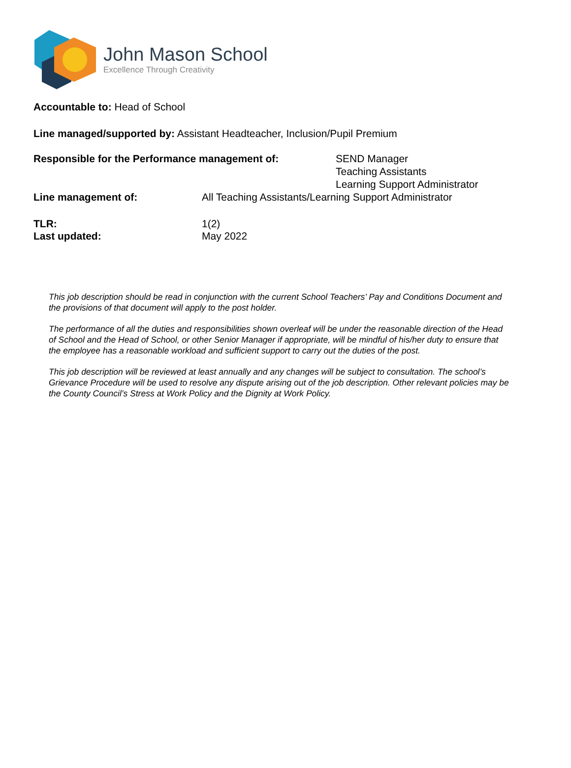John Mason School
Excellence Through Creativity
Accountable to: Head of School
Line managed/supported by: Assistant Headteacher, Inclusion/Pupil Premium
Responsible for the Performance management of: SEND Manager
Teaching Assistants
Learning Support Administrator
Line management of: All Teaching Assistants/Learning Support Administrator
TLR:
Last updated:
1(2)
May 2022
This job description should be read in conjunction with the current School Teachers’ Pay and Conditions Document and the provisions of that document will apply to the post holder.
The performance of all the duties and responsibilities shown overleaf will be under the reasonable direction of the Head of School and the Head of School, or other Senior Manager if appropriate, will be mindful of his/her duty to ensure that the employee has a reasonable workload and sufficient support to carry out the duties of the post.
This job description will be reviewed at least annually and any changes will be subject to consultation. The school’s Grievance Procedure will be used to resolve any dispute arising out of the job description. Other relevant policies may be the County Council’s Stress at Work Policy and the Dignity at Work Policy.